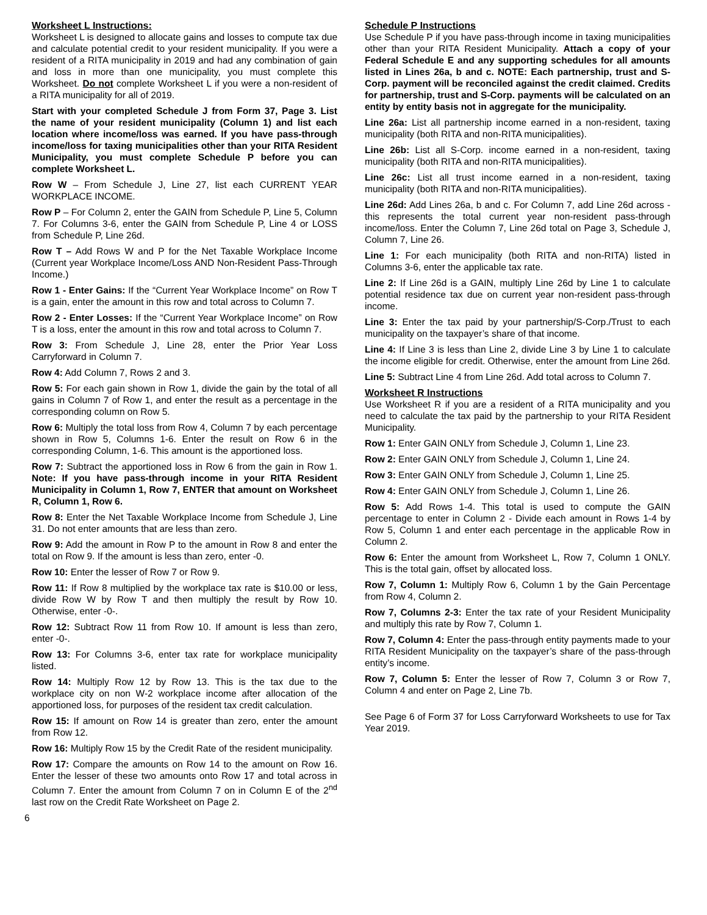Worksheet L Instructions:
Worksheet L is designed to allocate gains and losses to compute tax due and calculate potential credit to your resident municipality. If you were a resident of a RITA municipality in 2019 and had any combination of gain and loss in more than one municipality, you must complete this Worksheet. Do not complete Worksheet L if you were a non-resident of a RITA municipality for all of 2019.
Start with your completed Schedule J from Form 37, Page 3. List the name of your resident municipality (Column 1) and list each location where income/loss was earned. If you have pass-through income/loss for taxing municipalities other than your RITA Resident Municipality, you must complete Schedule P before you can complete Worksheet L.
Row W – From Schedule J, Line 27, list each CURRENT YEAR WORKPLACE INCOME.
Row P – For Column 2, enter the GAIN from Schedule P, Line 5, Column 7. For Columns 3-6, enter the GAIN from Schedule P, Line 4 or LOSS from Schedule P, Line 26d.
Row T – Add Rows W and P for the Net Taxable Workplace Income (Current year Workplace Income/Loss AND Non-Resident Pass-Through Income.)
Row 1 - Enter Gains: If the “Current Year Workplace Income” on Row T is a gain, enter the amount in this row and total across to Column 7.
Row 2 - Enter Losses: If the “Current Year Workplace Income” on Row T is a loss, enter the amount in this row and total across to Column 7.
Row 3: From Schedule J, Line 28, enter the Prior Year Loss Carryforward in Column 7.
Row 4: Add Column 7, Rows 2 and 3.
Row 5: For each gain shown in Row 1, divide the gain by the total of all gains in Column 7 of Row 1, and enter the result as a percentage in the corresponding column on Row 5.
Row 6: Multiply the total loss from Row 4, Column 7 by each percentage shown in Row 5, Columns 1-6. Enter the result on Row 6 in the corresponding Column, 1-6. This amount is the apportioned loss.
Row 7: Subtract the apportioned loss in Row 6 from the gain in Row 1. Note: If you have pass-through income in your RITA Resident Municipality in Column 1, Row 7, ENTER that amount on Worksheet R, Column 1, Row 6.
Row 8: Enter the Net Taxable Workplace Income from Schedule J, Line 31. Do not enter amounts that are less than zero.
Row 9: Add the amount in Row P to the amount in Row 8 and enter the total on Row 9. If the amount is less than zero, enter -0.
Row 10: Enter the lesser of Row 7 or Row 9.
Row 11: If Row 8 multiplied by the workplace tax rate is $10.00 or less, divide Row W by Row T and then multiply the result by Row 10. Otherwise, enter -0-.
Row 12: Subtract Row 11 from Row 10. If amount is less than zero, enter -0-.
Row 13: For Columns 3-6, enter tax rate for workplace municipality listed.
Row 14: Multiply Row 12 by Row 13. This is the tax due to the workplace city on non W-2 workplace income after allocation of the apportioned loss, for purposes of the resident tax credit calculation.
Row 15: If amount on Row 14 is greater than zero, enter the amount from Row 12.
Row 16: Multiply Row 15 by the Credit Rate of the resident municipality.
Row 17: Compare the amounts on Row 14 to the amount on Row 16. Enter the lesser of these two amounts onto Row 17 and total across in Column 7. Enter the amount from Column 7 on in Column E of the 2<sup>nd</sup> last row on the Credit Rate Worksheet on Page 2.
Schedule P Instructions
Use Schedule P if you have pass-through income in taxing municipalities other than your RITA Resident Municipality. Attach a copy of your Federal Schedule E and any supporting schedules for all amounts listed in Lines 26a, b and c. NOTE: Each partnership, trust and S-Corp. payment will be reconciled against the credit claimed. Credits for partnership, trust and S-Corp. payments will be calculated on an entity by entity basis not in aggregate for the municipality.
Line 26a: List all partnership income earned in a non-resident, taxing municipality (both RITA and non-RITA municipalities).
Line 26b: List all S-Corp. income earned in a non-resident, taxing municipality (both RITA and non-RITA municipalities).
Line 26c: List all trust income earned in a non-resident, taxing municipality (both RITA and non-RITA municipalities).
Line 26d: Add Lines 26a, b and c. For Column 7, add Line 26d across - this represents the total current year non-resident pass-through income/loss. Enter the Column 7, Line 26d total on Page 3, Schedule J, Column 7, Line 26.
Line 1: For each municipality (both RITA and non-RITA) listed in Columns 3-6, enter the applicable tax rate.
Line 2: If Line 26d is a GAIN, multiply Line 26d by Line 1 to calculate potential residence tax due on current year non-resident pass-through income.
Line 3: Enter the tax paid by your partnership/S-Corp./Trust to each municipality on the taxpayer’s share of that income.
Line 4: If Line 3 is less than Line 2, divide Line 3 by Line 1 to calculate the income eligible for credit. Otherwise, enter the amount from Line 26d.
Line 5: Subtract Line 4 from Line 26d. Add total across to Column 7.
Worksheet R Instructions
Use Worksheet R if you are a resident of a RITA municipality and you need to calculate the tax paid by the partnership to your RITA Resident Municipality.
Row 1: Enter GAIN ONLY from Schedule J, Column 1, Line 23.
Row 2: Enter GAIN ONLY from Schedule J, Column 1, Line 24.
Row 3: Enter GAIN ONLY from Schedule J, Column 1, Line 25.
Row 4: Enter GAIN ONLY from Schedule J, Column 1, Line 26.
Row 5: Add Rows 1-4. This total is used to compute the GAIN percentage to enter in Column 2 - Divide each amount in Rows 1-4 by Row 5, Column 1 and enter each percentage in the applicable Row in Column 2.
Row 6: Enter the amount from Worksheet L, Row 7, Column 1 ONLY. This is the total gain, offset by allocated loss.
Row 7, Column 1: Multiply Row 6, Column 1 by the Gain Percentage from Row 4, Column 2.
Row 7, Columns 2-3: Enter the tax rate of your Resident Municipality and multiply this rate by Row 7, Column 1.
Row 7, Column 4: Enter the pass-through entity payments made to your RITA Resident Municipality on the taxpayer’s share of the pass-through entity’s income.
Row 7, Column 5: Enter the lesser of Row 7, Column 3 or Row 7, Column 4 and enter on Page 2, Line 7b.
See Page 6 of Form 37 for Loss Carryforward Worksheets to use for Tax Year 2019.
6